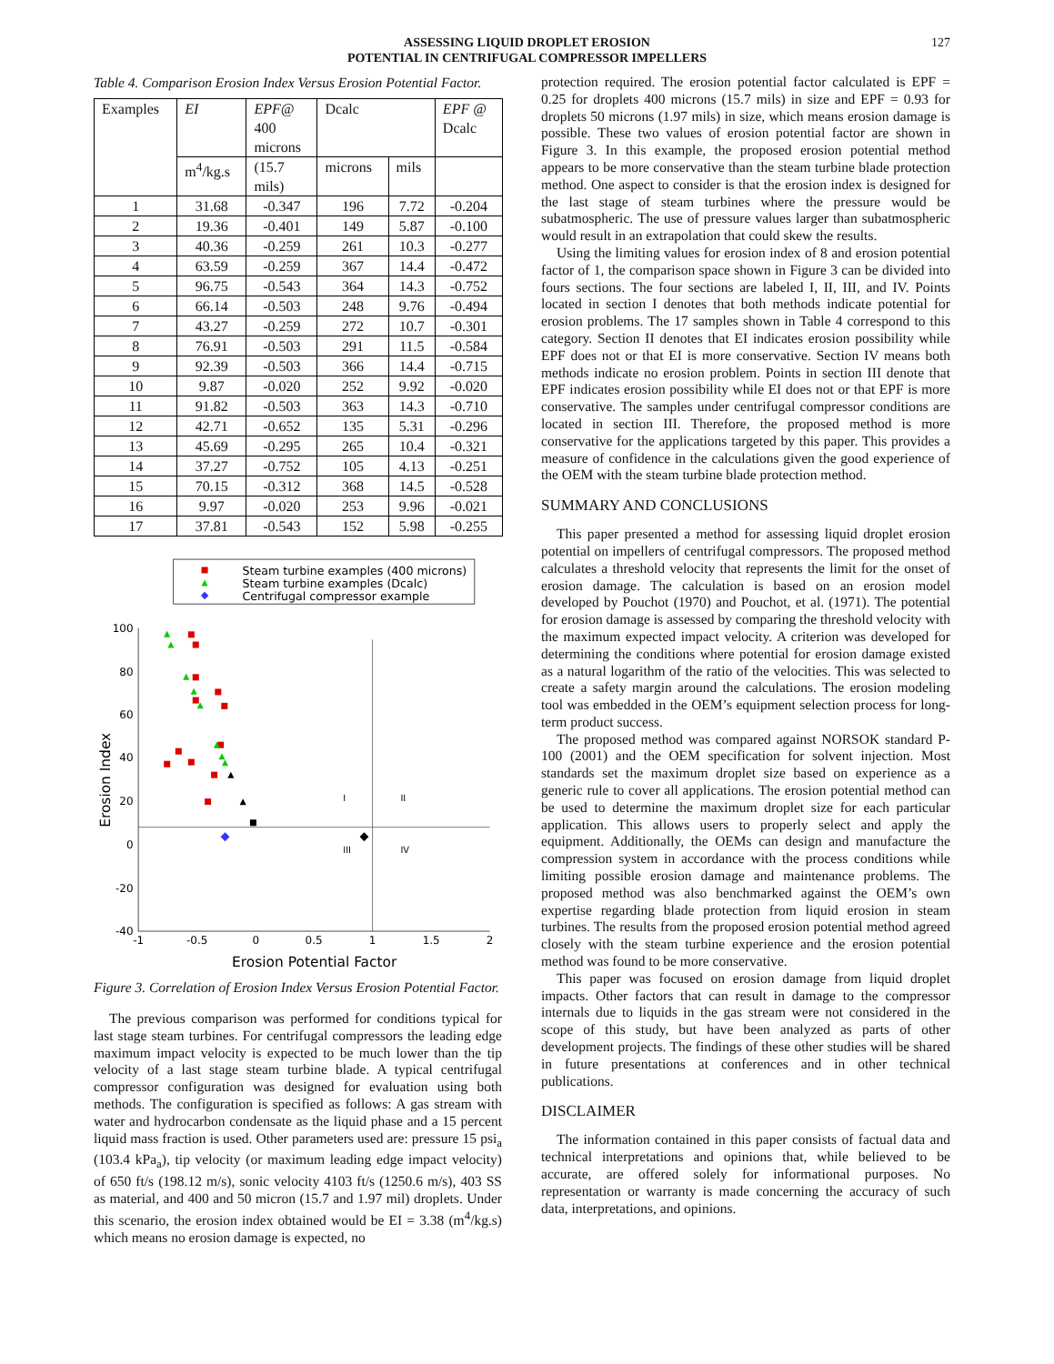ASSESSING LIQUID DROPLET EROSION
POTENTIAL IN CENTRIFUGAL COMPRESSOR IMPELLERS
127
Table 4. Comparison Erosion Index Versus Erosion Potential Factor.
| Examples | EI | EPF@ 400 microns | Dcalc | | EPF @ Dcalc |
| --- | --- | --- | --- | --- | --- |
| | m<sup>4</sup>/kg.s | (15.7 mils) | microns | mils | |
| 1 | 31.68 | -0.347 | 196 | 7.72 | -0.204 |
| 2 | 19.36 | -0.401 | 149 | 5.87 | -0.100 |
| 3 | 40.36 | -0.259 | 261 | 10.3 | -0.277 |
| 4 | 63.59 | -0.259 | 367 | 14.4 | -0.472 |
| 5 | 96.75 | -0.543 | 364 | 14.3 | -0.752 |
| 6 | 66.14 | -0.503 | 248 | 9.76 | -0.494 |
| 7 | 43.27 | -0.259 | 272 | 10.7 | -0.301 |
| 8 | 76.91 | -0.503 | 291 | 11.5 | -0.584 |
| 9 | 92.39 | -0.503 | 366 | 14.4 | -0.715 |
| 10 | 9.87 | -0.020 | 252 | 9.92 | -0.020 |
| 11 | 91.82 | -0.503 | 363 | 14.3 | -0.710 |
| 12 | 42.71 | -0.652 | 135 | 5.31 | -0.296 |
| 13 | 45.69 | -0.295 | 265 | 10.4 | -0.321 |
| 14 | 37.27 | -0.752 | 105 | 4.13 | -0.251 |
| 15 | 70.15 | -0.312 | 368 | 14.5 | -0.528 |
| 16 | 9.97 | -0.020 | 253 | 9.96 | -0.021 |
| 17 | 37.81 | -0.543 | 152 | 5.98 | -0.255 |
Steam turbine examples (400 microns)
Steam turbine examples (Dcalc)
Centrifugal compressor example
100
80
60
40
20
0
-20
-40
-1
-0.5
0
0.5
1
1.5
2
Erosion Potential Factor
Erosion Index
I
II
III
IV
Figure 3. Correlation of Erosion Index Versus Erosion Potential Factor.
The previous comparison was performed for conditions typical for last stage steam turbines. For centrifugal compressors the leading edge maximum impact velocity is expected to be much lower than the tip velocity of a last stage steam turbine blade. A typical centrifugal compressor configuration was designed for evaluation using both methods. The configuration is specified as follows: A gas stream with water and hydrocarbon condensate as the liquid phase and a 15 percent liquid mass fraction is used. Other parameters used are: pressure 15 psi<sub>a</sub> (103.4 kPa<sub>a</sub>), tip velocity (or maximum leading edge impact velocity) of 650 ft/s (198.12 m/s), sonic velocity 4103 ft/s (1250.6 m/s), 403 SS as material, and 400 and 50 micron (15.7 and 1.97 mil) droplets. Under this scenario, the erosion index obtained would be EI = 3.38 (m<sup>4</sup>/kg.s) which means no erosion damage is expected, no
protection required. The erosion potential factor calculated is EPF = 0.25 for droplets 400 microns (15.7 mils) in size and EPF = 0.93 for droplets 50 microns (1.97 mils) in size, which means erosion damage is possible. These two values of erosion potential factor are shown in Figure 3. In this example, the proposed erosion potential method appears to be more conservative than the steam turbine blade protection method. One aspect to consider is that the erosion index is designed for the last stage of steam turbines where the pressure would be subatmospheric. The use of pressure values larger than subatmospheric would result in an extrapolation that could skew the results.
Using the limiting values for erosion index of 8 and erosion potential factor of 1, the comparison space shown in Figure 3 can be divided into fours sections. The four sections are labeled I, II, III, and IV. Points located in section I denotes that both methods indicate potential for erosion problems. The 17 samples shown in Table 4 correspond to this category. Section II denotes that EI indicates erosion possibility while EPF does not or that EI is more conservative. Section IV means both methods indicate no erosion problem. Points in section III denote that EPF indicates erosion possibility while EI does not or that EPF is more conservative. The samples under centrifugal compressor conditions are located in section III. Therefore, the proposed method is more conservative for the applications targeted by this paper. This provides a measure of confidence in the calculations given the good experience of the OEM with the steam turbine blade protection method.
SUMMARY AND CONCLUSIONS
This paper presented a method for assessing liquid droplet erosion potential on impellers of centrifugal compressors. The proposed method calculates a threshold velocity that represents the limit for the onset of erosion damage. The calculation is based on an erosion model developed by Pouchot (1970) and Pouchot, et al. (1971). The potential for erosion damage is assessed by comparing the threshold velocity with the maximum expected impact velocity. A criterion was developed for determining the conditions where potential for erosion damage existed as a natural logarithm of the ratio of the velocities. This was selected to create a safety margin around the calculations. The erosion modeling tool was embedded in the OEM’s equipment selection process for long-term product success.
The proposed method was compared against NORSOK standard P-100 (2001) and the OEM specification for solvent injection. Most standards set the maximum droplet size based on experience as a generic rule to cover all applications. The erosion potential method can be used to determine the maximum droplet size for each particular application. This allows users to properly select and apply the equipment. Additionally, the OEMs can design and manufacture the compression system in accordance with the process conditions while limiting possible erosion damage and maintenance problems. The proposed method was also benchmarked against the OEM’s own expertise regarding blade protection from liquid erosion in steam turbines. The results from the proposed erosion potential method agreed closely with the steam turbine experience and the erosion potential method was found to be more conservative.
This paper was focused on erosion damage from liquid droplet impacts. Other factors that can result in damage to the compressor internals due to liquids in the gas stream were not considered in the scope of this study, but have been analyzed as parts of other development projects. The findings of these other studies will be shared in future presentations at conferences and in other technical publications.
DISCLAIMER
The information contained in this paper consists of factual data and technical interpretations and opinions that, while believed to be accurate, are offered solely for informational purposes. No representation or warranty is made concerning the accuracy of such data, interpretations, and opinions.